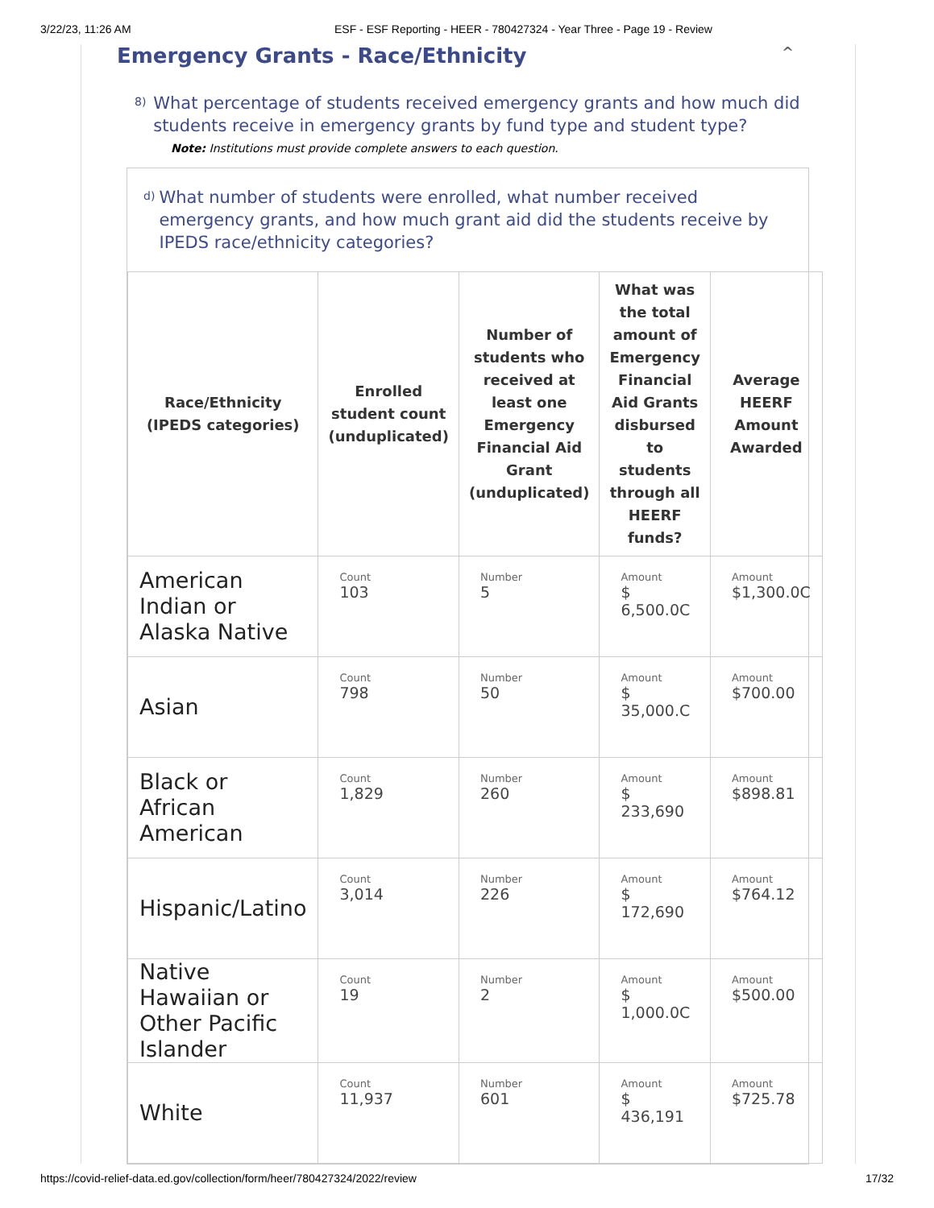3/22/23, 11:26 AM ESF - ESF Reporting - HEER - 780427324 - Year Three - Page 19 - Review
Emergency Grants - Race/Ethnicity ^
8)
What percentage of students received emergency grants and how much did students receive in emergency grants by fund type and student type?
Note: Institutions must provide complete answers to each question.
d)
What number of students were enrolled, what number received emergency grants, and how much grant aid did the students receive by IPEDS race/ethnicity categories?
| Race/Ethnicity (IPEDS categories) | Enrolled student count (unduplicated) | Number of students who received at least one Emergency Financial Aid Grant (unduplicated) | What was the total amount of Emergency Financial Aid Grants disbursed to students through all HEERF funds? | Average HEERF Amount Awarded |
| --- | --- | --- | --- | --- |
| American Indian or Alaska Native | Count 103 | Number 5 | Amount $ 6,500.0C | Amount $1,300.0C |
| Asian | Count 798 | Number 50 | Amount $ 35,000.C | Amount $700.00 |
| Black or African American | Count 1,829 | Number 260 | Amount $ 233,690 | Amount $898.81 |
| Hispanic/Latino | Count 3,014 | Number 226 | Amount $ 172,690 | Amount $764.12 |
| Native Hawaiian or Other Pacific Islander | Count 19 | Number 2 | Amount $ 1,000.0C | Amount $500.00 |
| White | Count 11,937 | Number 601 | Amount $ 436,191 | Amount $725.78 |
https://covid-relief-data.ed.gov/collection/form/heer/780427324/2022/review 17/32